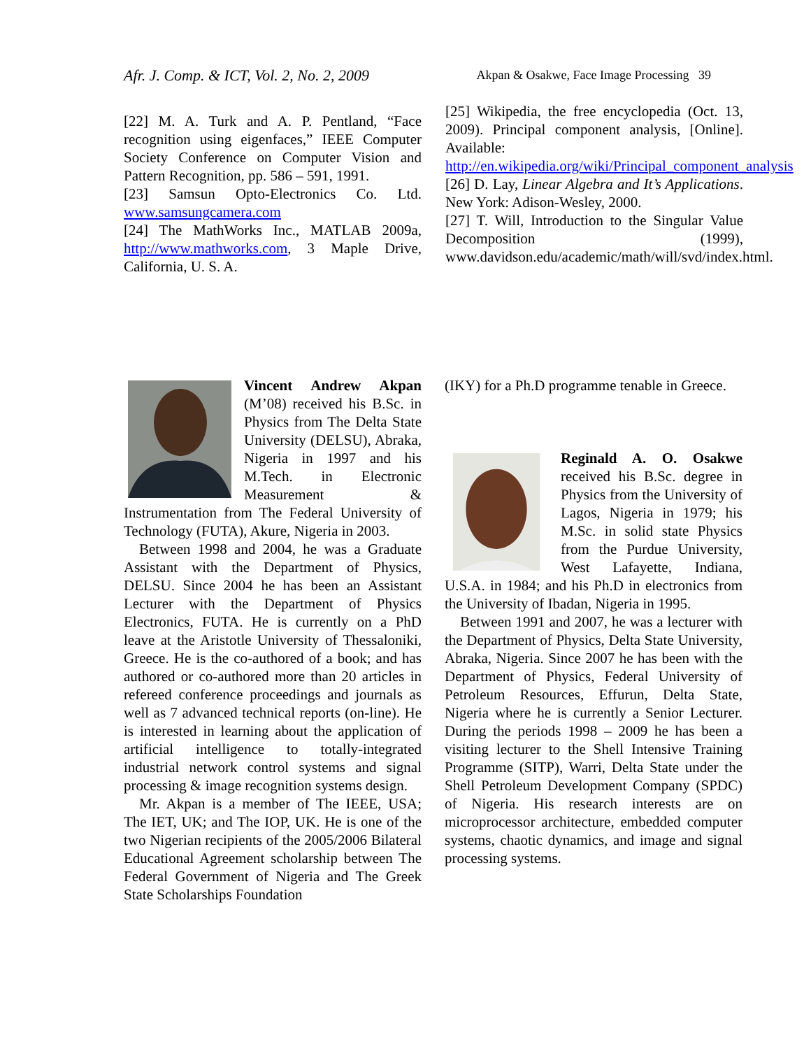Afr. J. Comp. & ICT, Vol. 2, No. 2, 2009 Akpan & Osakwe, Face Image Processing 39
[22] M. A. Turk and A. P. Pentland, “Face recognition using eigenfaces,” IEEE Computer Society Conference on Computer Vision and Pattern Recognition, pp. 586 – 591, 1991.
[23] Samsun Opto-Electronics Co. Ltd. www.samsungcamera.com
[24] The MathWorks Inc., MATLAB 2009a, http://www.mathworks.com, 3 Maple Drive, California, U. S. A.
[25] Wikipedia, the free encyclopedia (Oct. 13, 2009). Principal component analysis, [Online]. Available: http://en.wikipedia.org/wiki/Principal_component_analysis
[26] D. Lay, Linear Algebra and It’s Applications. New York: Adison-Wesley, 2000.
[27] T. Will, Introduction to the Singular Value Decomposition (1999), www.davidson.edu/academic/math/will/svd/index.html.
Vincent Andrew Akpan (M’08) received his B.Sc. in Physics from The Delta State University (DELSU), Abraka, Nigeria in 1997 and his M.Tech. in Electronic Measurement & Instrumentation from The Federal University of Technology (FUTA), Akure, Nigeria in 2003.
Between 1998 and 2004, he was a Graduate Assistant with the Department of Physics, DELSU. Since 2004 he has been an Assistant Lecturer with the Department of Physics Electronics, FUTA. He is currently on a PhD leave at the Aristotle University of Thessaloniki, Greece. He is the co-authored of a book; and has authored or co-authored more than 20 articles in refereed conference proceedings and journals as well as 7 advanced technical reports (on-line). He is interested in learning about the application of artificial intelligence to totally-integrated industrial network control systems and signal processing & image recognition systems design.
Mr. Akpan is a member of The IEEE, USA; The IET, UK; and The IOP, UK. He is one of the two Nigerian recipients of the 2005/2006 Bilateral Educational Agreement scholarship between The Federal Government of Nigeria and The Greek State Scholarships Foundation
(IKY) for a Ph.D programme tenable in Greece.
Reginald A. O. Osakwe received his B.Sc. degree in Physics from the University of Lagos, Nigeria in 1979; his M.Sc. in solid state Physics from the Purdue University, West Lafayette, Indiana, U.S.A. in 1984; and his Ph.D in electronics from the University of Ibadan, Nigeria in 1995.
Between 1991 and 2007, he was a lecturer with the Department of Physics, Delta State University, Abraka, Nigeria. Since 2007 he has been with the Department of Physics, Federal University of Petroleum Resources, Effurun, Delta State, Nigeria where he is currently a Senior Lecturer. During the periods 1998 – 2009 he has been a visiting lecturer to the Shell Intensive Training Programme (SITP), Warri, Delta State under the Shell Petroleum Development Company (SPDC) of Nigeria. His research interests are on microprocessor architecture, embedded computer systems, chaotic dynamics, and image and signal processing systems.